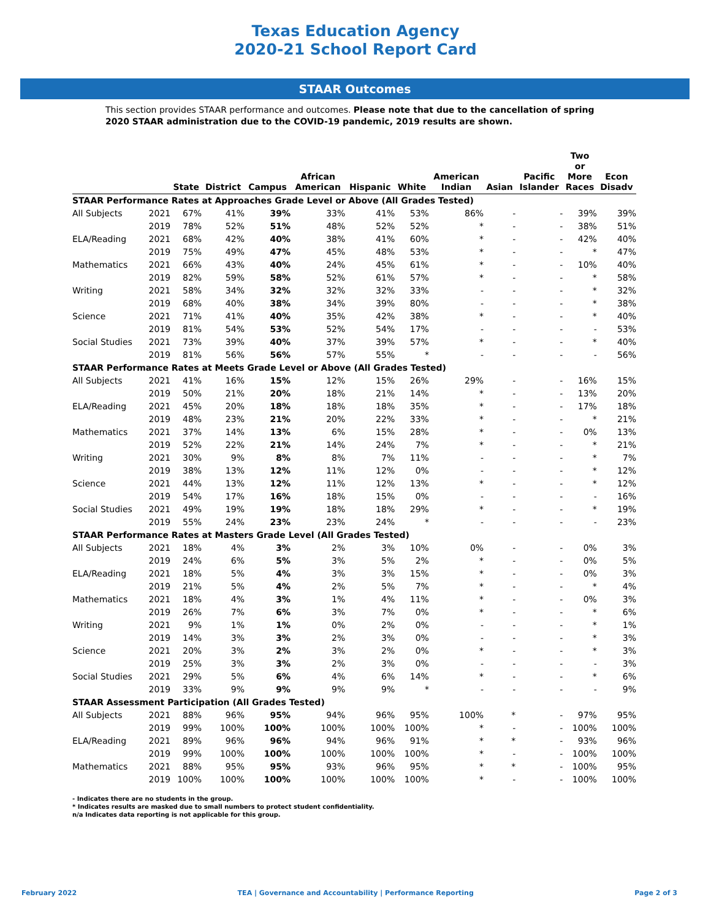Texas Education Agency
2020-21 School Report Card
STAAR Outcomes
This section provides STAAR performance and outcomes. Please note that due to the cancellation of spring 2020 STAAR administration due to the COVID-19 pandemic, 2019 results are shown.
| | | State | District | Campus | African American | Hispanic | White | American Indian | Asian | Pacific Islander | Two or More Races | Econ Disadv |
| --- | --- | --- | --- | --- | --- | --- | --- | --- | --- | --- | --- | --- |
| STAAR Performance Rates at Approaches Grade Level or Above (All Grades Tested) | | | | | | | | | | | | |
| All Subjects | 2021 | 67% | 41% | 39% | 33% | 41% | 53% | 86% | - | - | 39% | 39% |
| | 2019 | 78% | 52% | 51% | 48% | 52% | 52% | * | - | - | 38% | 51% |
| ELA/Reading | 2021 | 68% | 42% | 40% | 38% | 41% | 60% | * | - | - | 42% | 40% |
| | 2019 | 75% | 49% | 47% | 45% | 48% | 53% | * | - | - | * | 47% |
| Mathematics | 2021 | 66% | 43% | 40% | 24% | 45% | 61% | * | - | - | 10% | 40% |
| | 2019 | 82% | 59% | 58% | 52% | 61% | 57% | * | - | - | * | 58% |
| Writing | 2021 | 58% | 34% | 32% | 32% | 32% | 33% | - | - | - | * | 32% |
| | 2019 | 68% | 40% | 38% | 34% | 39% | 80% | - | - | - | * | 38% |
| Science | 2021 | 71% | 41% | 40% | 35% | 42% | 38% | * | - | - | * | 40% |
| | 2019 | 81% | 54% | 53% | 52% | 54% | 17% | - | - | - | - | 53% |
| Social Studies | 2021 | 73% | 39% | 40% | 37% | 39% | 57% | * | - | - | * | 40% |
| | 2019 | 81% | 56% | 56% | 57% | 55% | * | - | - | - | - | 56% |
| STAAR Performance Rates at Meets Grade Level or Above (All Grades Tested) | | | | | | | | | | | | |
| All Subjects | 2021 | 41% | 16% | 15% | 12% | 15% | 26% | 29% | - | - | 16% | 15% |
| | 2019 | 50% | 21% | 20% | 18% | 21% | 14% | * | - | - | 13% | 20% |
| ELA/Reading | 2021 | 45% | 20% | 18% | 18% | 18% | 35% | * | - | - | 17% | 18% |
| | 2019 | 48% | 23% | 21% | 20% | 22% | 33% | * | - | - | * | 21% |
| Mathematics | 2021 | 37% | 14% | 13% | 6% | 15% | 28% | * | - | - | 0% | 13% |
| | 2019 | 52% | 22% | 21% | 14% | 24% | 7% | * | - | - | * | 21% |
| Writing | 2021 | 30% | 9% | 8% | 8% | 7% | 11% | - | - | - | * | 7% |
| | 2019 | 38% | 13% | 12% | 11% | 12% | 0% | - | - | - | * | 12% |
| Science | 2021 | 44% | 13% | 12% | 11% | 12% | 13% | * | - | - | * | 12% |
| | 2019 | 54% | 17% | 16% | 18% | 15% | 0% | - | - | - | - | 16% |
| Social Studies | 2021 | 49% | 19% | 19% | 18% | 18% | 29% | * | - | - | * | 19% |
| | 2019 | 55% | 24% | 23% | 23% | 24% | * | - | - | - | - | 23% |
| STAAR Performance Rates at Masters Grade Level (All Grades Tested) | | | | | | | | | | | | |
| All Subjects | 2021 | 18% | 4% | 3% | 2% | 3% | 10% | 0% | - | - | 0% | 3% |
| | 2019 | 24% | 6% | 5% | 3% | 5% | 2% | * | - | - | 0% | 5% |
| ELA/Reading | 2021 | 18% | 5% | 4% | 3% | 3% | 15% | * | - | - | 0% | 3% |
| | 2019 | 21% | 5% | 4% | 2% | 5% | 7% | * | - | - | * | 4% |
| Mathematics | 2021 | 18% | 4% | 3% | 1% | 4% | 11% | * | - | - | 0% | 3% |
| | 2019 | 26% | 7% | 6% | 3% | 7% | 0% | * | - | - | * | 6% |
| Writing | 2021 | 9% | 1% | 1% | 0% | 2% | 0% | - | - | - | * | 1% |
| | 2019 | 14% | 3% | 3% | 2% | 3% | 0% | - | - | - | * | 3% |
| Science | 2021 | 20% | 3% | 2% | 3% | 2% | 0% | * | - | - | * | 3% |
| | 2019 | 25% | 3% | 3% | 2% | 3% | 0% | - | - | - | - | 3% |
| Social Studies | 2021 | 29% | 5% | 6% | 4% | 6% | 14% | * | - | - | * | 6% |
| | 2019 | 33% | 9% | 9% | 9% | 9% | * | - | - | - | - | 9% |
| STAAR Assessment Participation (All Grades Tested) | | | | | | | | | | | | |
| All Subjects | 2021 | 88% | 96% | 95% | 94% | 96% | 95% | 100% | * | - | 97% | 95% |
| | 2019 | 99% | 100% | 100% | 100% | 100% | 100% | * | - | - | 100% | 100% |
| ELA/Reading | 2021 | 89% | 96% | 96% | 94% | 96% | 91% | * | * | - | 93% | 96% |
| | 2019 | 99% | 100% | 100% | 100% | 100% | 100% | * | - | - | 100% | 100% |
| Mathematics | 2021 | 88% | 95% | 95% | 93% | 96% | 95% | * | * | - | 100% | 95% |
| | 2019 | 100% | 100% | 100% | 100% | 100% | 100% | * | - | - | 100% | 100% |
- Indicates there are no students in the group.
* Indicates results are masked due to small numbers to protect student confidentiality.
n/a Indicates data reporting is not applicable for this group.
February 2022 TEA | Governance and Accountability | Performance Reporting Page 2 of 3